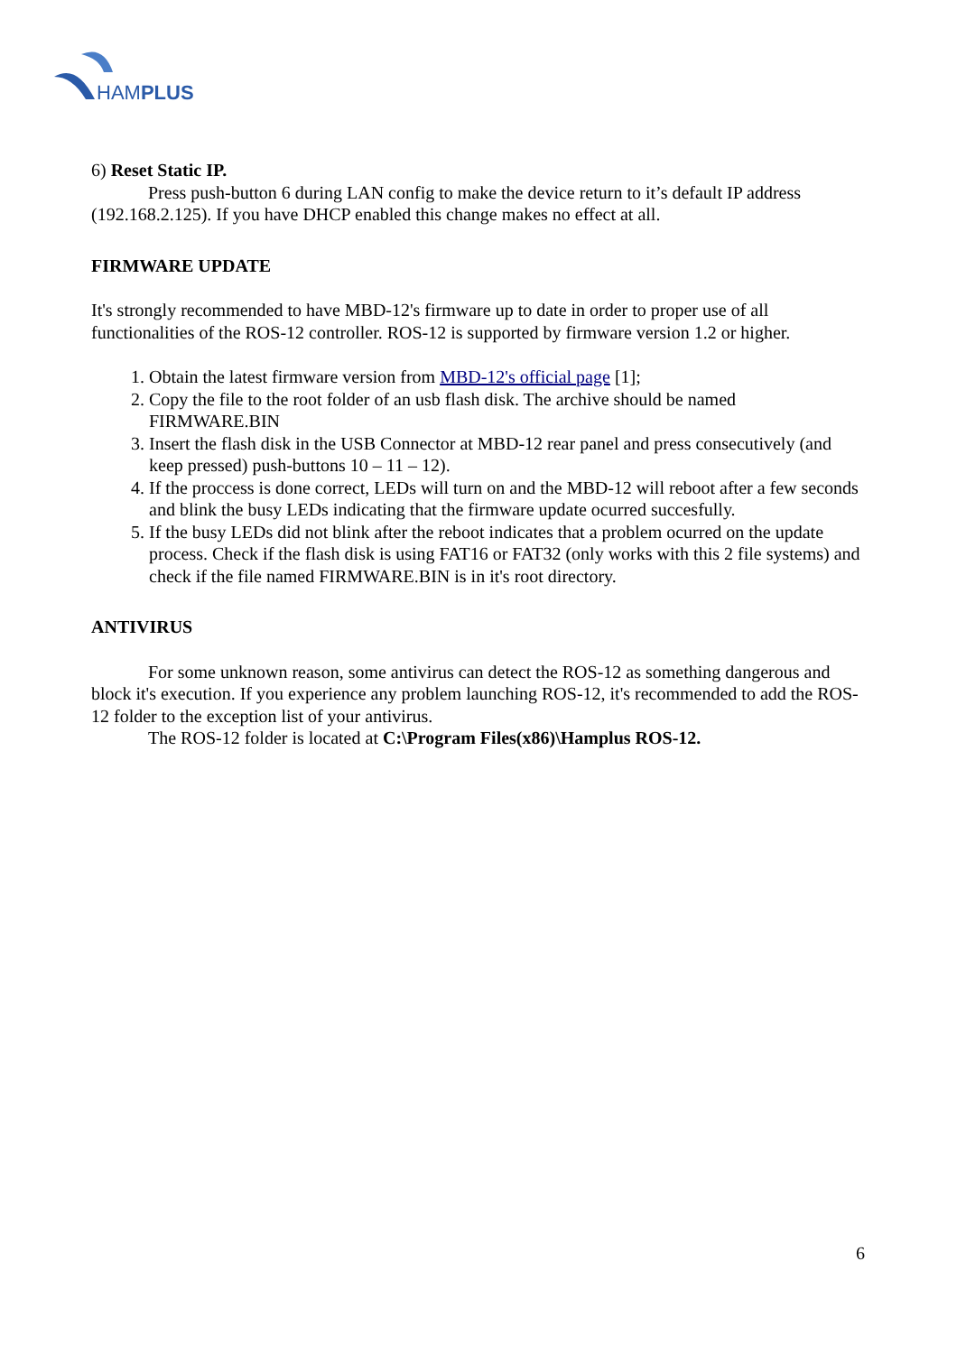HAMPLUS
6) Reset Static IP.
Press push-button 6 during LAN config to make the device return to it’s default IP address (192.168.2.125). If you have DHCP enabled this change makes no effect at all.
FIRMWARE UPDATE
It's strongly recommended to have MBD-12's firmware up to date in order to proper use of all functionalities of the ROS-12 controller. ROS-12 is supported by firmware version 1.2 or higher.
1. Obtain the latest firmware version from MBD-12's official page [1];
2. Copy the file to the root folder of an usb flash disk. The archive should be named FIRMWARE.BIN
3. Insert the flash disk in the USB Connector at MBD-12 rear panel and press consecutively (and keep pressed) push-buttons 10 – 11 – 12).
4. If the proccess is done correct, LEDs will turn on and the MBD-12 will reboot after a few seconds and blink the busy LEDs indicating that the firmware update ocurred succesfully.
5. If the busy LEDs did not blink after the reboot indicates that a problem ocurred on the update process. Check if the flash disk is using FAT16 or FAT32 (only works with this 2 file systems) and check if the file named FIRMWARE.BIN is in it's root directory.
ANTIVIRUS
For some unknown reason, some antivirus can detect the ROS-12 as something dangerous and block it's execution. If you experience any problem launching ROS-12, it's recommended to add the ROS-12 folder to the exception list of your antivirus.
The ROS-12 folder is located at C:\Program Files(x86)\Hamplus ROS-12.
6